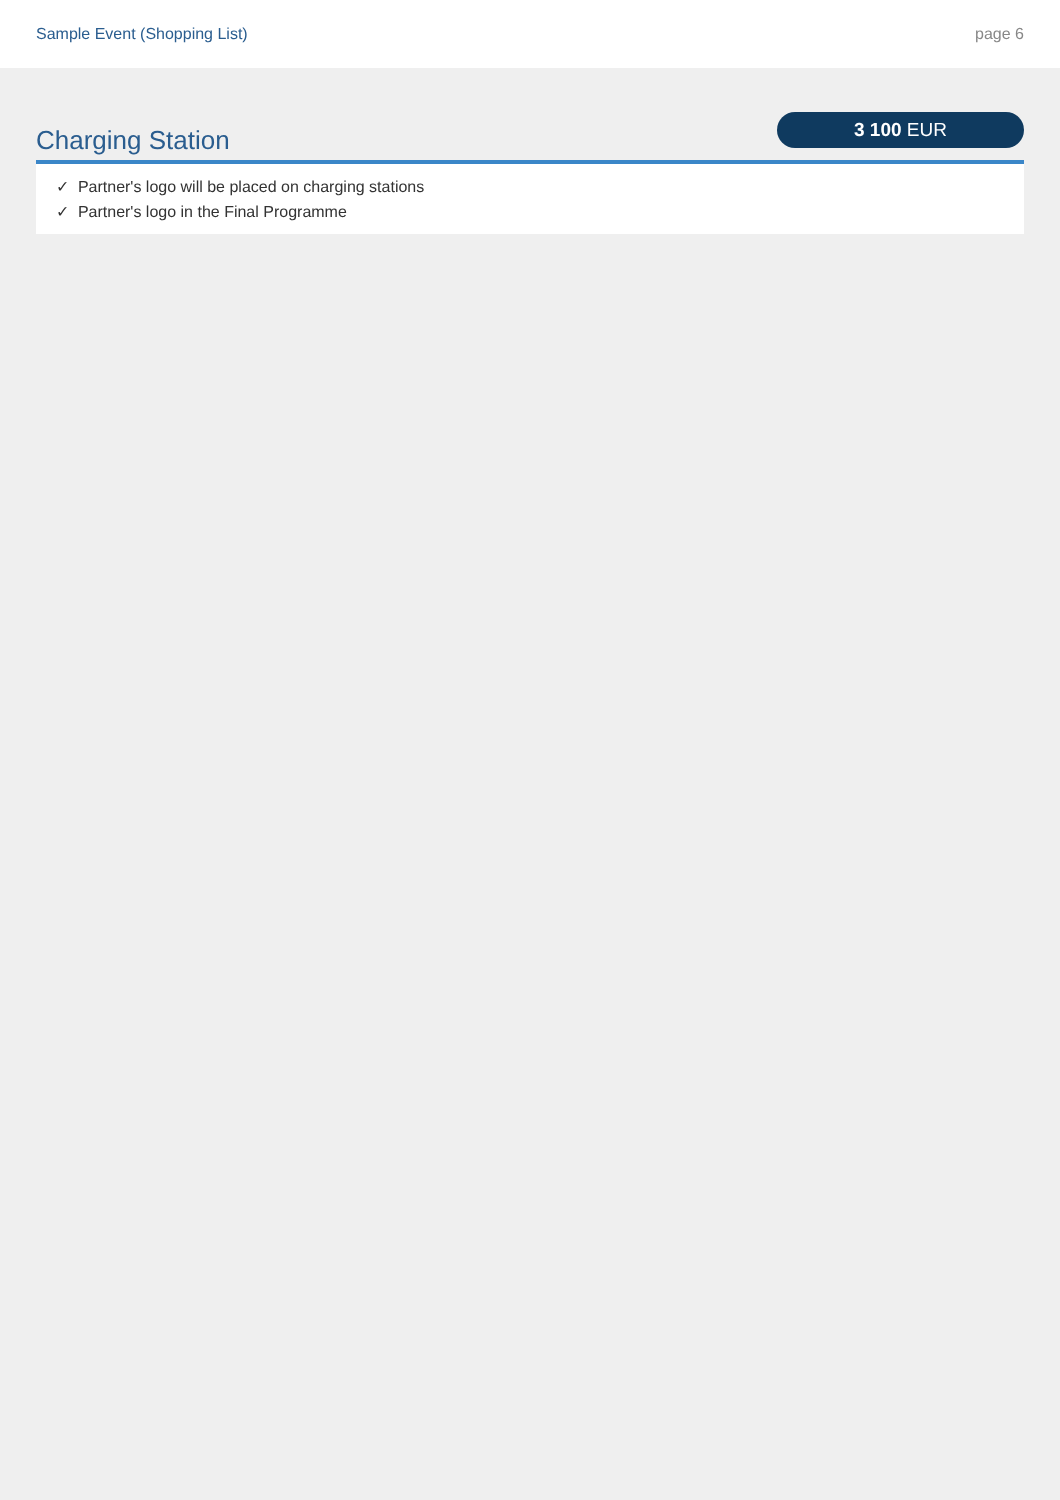Sample Event (Shopping List) page 6
Charging Station
3 100 EUR
✓ Partner's logo will be placed on charging stations
✓ Partner's logo in the Final Programme